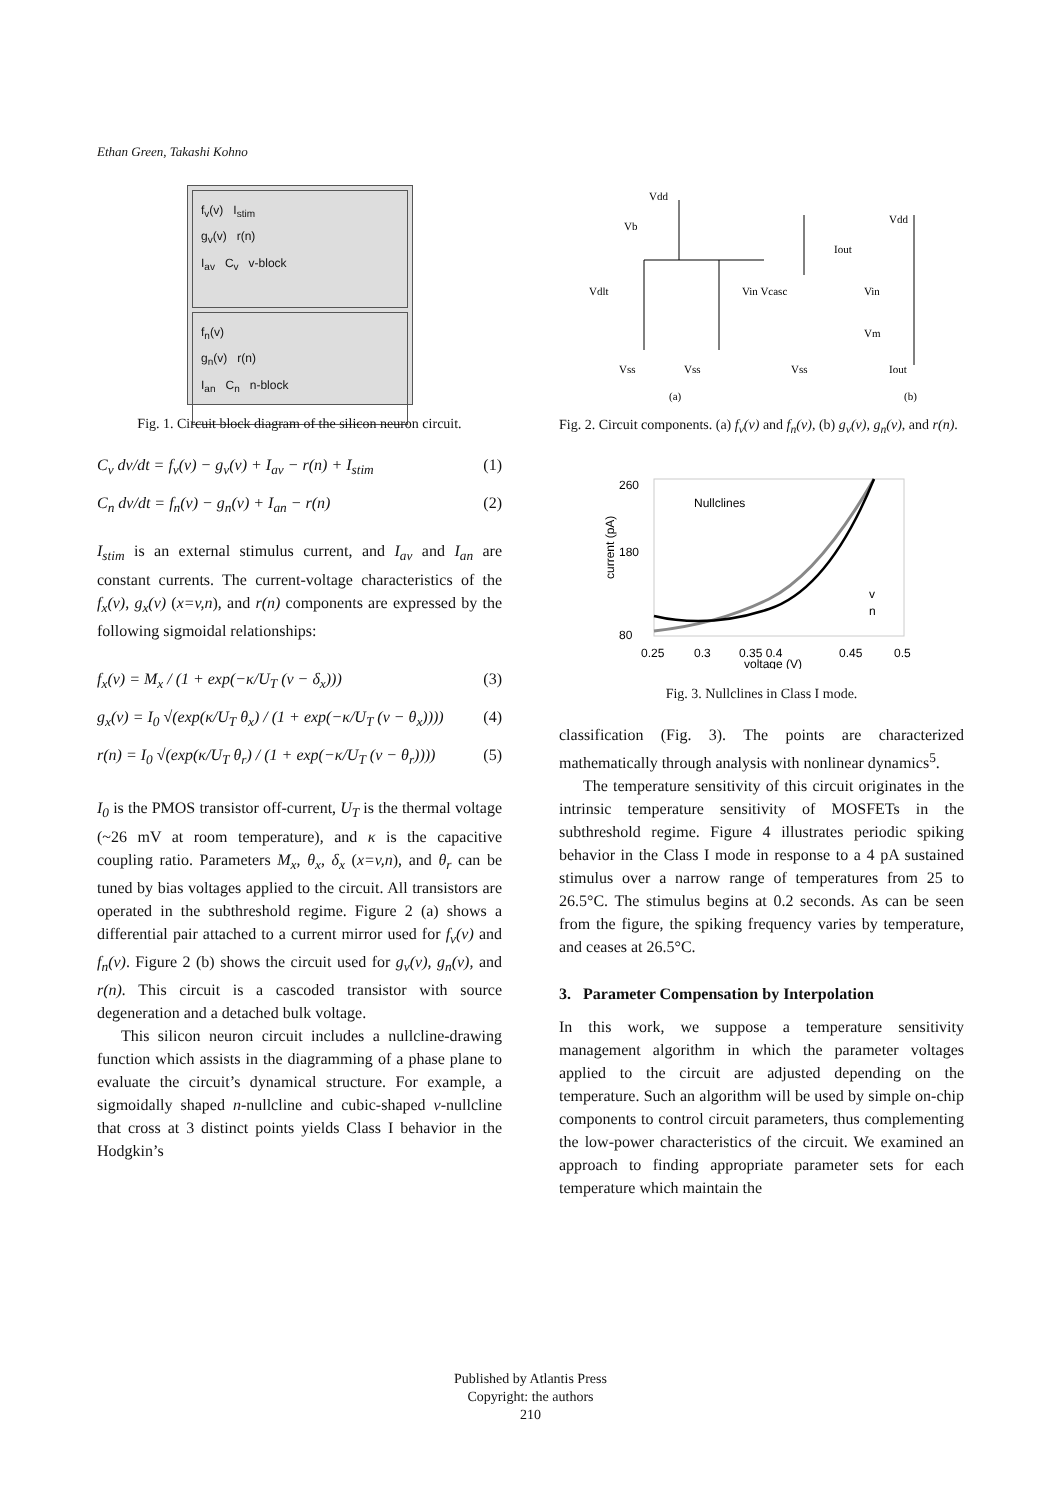Ethan Green, Takashi Kohno
f<sub>v</sub>(v) I<sub>stim</sub>
g<sub>v</sub>(v) r(n)
I<sub>av</sub> C<sub>v</sub> v-block
f<sub>n</sub>(v)
g<sub>n</sub>(v) r(n)
I<sub>an</sub> C<sub>n</sub> n-block
Fig. 1. Circuit block diagram of the silicon neuron circuit.
C<sub>v</sub> dv/dt = f<sub>v</sub>(v) − g<sub>v</sub>(v) + I<sub>av</sub> − r(n) + I<sub>stim</sub> (1)
C<sub>n</sub> dv/dt = f<sub>n</sub>(v) − g<sub>n</sub>(v) + I<sub>an</sub> − r(n) (2)
I<sub>stim</sub> is an external stimulus current, and I<sub>av</sub> and I<sub>an</sub> are constant currents. The current-voltage characteristics of the f<sub>x</sub>(v), g<sub>x</sub>(v) (x=v,n), and r(n) components are expressed by the following sigmoidal relationships:
f<sub>x</sub>(v) = M<sub>x</sub> / (1 + exp(−κ/U<sub>T</sub> (v − δ<sub>x</sub>))) (3)
g<sub>x</sub>(v) = I<sub>0</sub> √(exp(κ/U<sub>T</sub> θ<sub>x</sub>) / (1 + exp(−κ/U<sub>T</sub> (v − θ<sub>x</sub>)))) (4)
r(n) = I<sub>0</sub> √(exp(κ/U<sub>T</sub> θ<sub>r</sub>) / (1 + exp(−κ/U<sub>T</sub> (v − θ<sub>r</sub>)))) (5)
I<sub>0</sub> is the PMOS transistor off-current, U<sub>T</sub> is the thermal voltage (~26 mV at room temperature), and κ is the capacitive coupling ratio. Parameters M<sub>x</sub>, θ<sub>x</sub>, δ<sub>x</sub> (x=v,n), and θ<sub>r</sub> can be tuned by bias voltages applied to the circuit. All transistors are operated in the subthreshold regime. Figure 2 (a) shows a differential pair attached to a current mirror used for f<sub>v</sub>(v) and f<sub>n</sub>(v). Figure 2 (b) shows the circuit used for g<sub>v</sub>(v), g<sub>n</sub>(v), and r(n). This circuit is a cascoded transistor with source degeneration and a detached bulk voltage.
This silicon neuron circuit includes a nullcline-drawing function which assists in the diagramming of a phase plane to evaluate the circuit’s dynamical structure. For example, a sigmoidally shaped n-nullcline and cubic-shaped v-nullcline that cross at 3 distinct points yields Class I behavior in the Hodgkin’s
Vdd
Vb
Vdlt
Vin Vcasc
Iout
Vdd
Vin
Vm
Vss
Vss
Vss
Iout
(a)
(b)
Fig. 2. Circuit components. (a) f<sub>v</sub>(v) and f<sub>n</sub>(v), (b) g<sub>v</sub>(v), g<sub>n</sub>(v), and r(n).
Nullclines
260
180
80
0.25
0.3
0.35 0.4
0.45
0.5
voltage (V)
v
n
current (pA)
Fig. 3. Nullclines in Class I mode.
classification (Fig. 3). The points are characterized mathematically through analysis with nonlinear dynamics<sup>5</sup>.
The temperature sensitivity of this circuit originates in the intrinsic temperature sensitivity of MOSFETs in the subthreshold regime. Figure 4 illustrates periodic spiking behavior in the Class I mode in response to a 4 pA sustained stimulus over a narrow range of temperatures from 25 to 26.5°C. The stimulus begins at 0.2 seconds. As can be seen from the figure, the spiking frequency varies by temperature, and ceases at 26.5°C.
3. Parameter Compensation by Interpolation
In this work, we suppose a temperature sensitivity management algorithm in which the parameter voltages applied to the circuit are adjusted depending on the temperature. Such an algorithm will be used by simple on-chip components to control circuit parameters, thus complementing the low-power characteristics of the circuit. We examined an approach to finding appropriate parameter sets for each temperature which maintain the
Published by Atlantis Press
Copyright: the authors
210